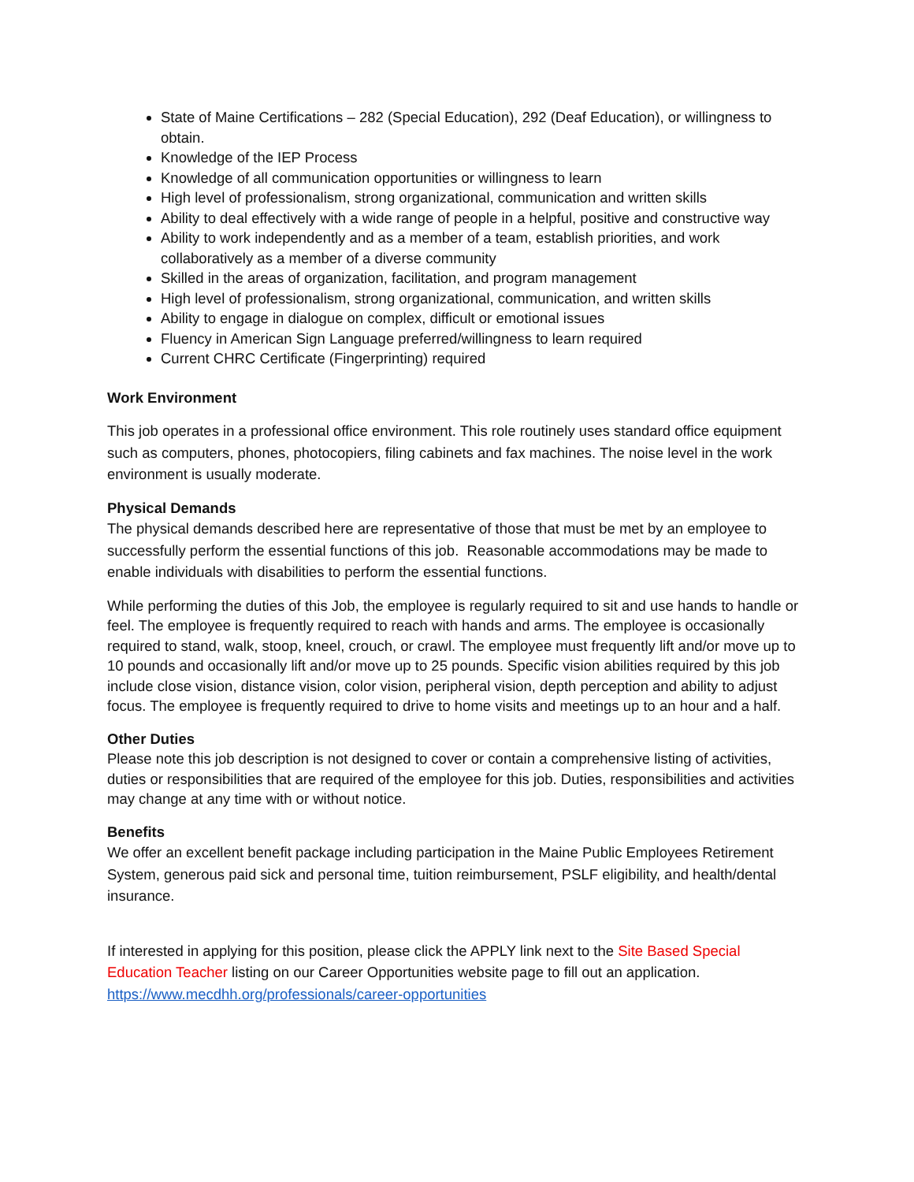State of Maine Certifications – 282 (Special Education), 292 (Deaf Education), or willingness to obtain.
Knowledge of the IEP Process
Knowledge of all communication opportunities or willingness to learn
High level of professionalism, strong organizational, communication and written skills
Ability to deal effectively with a wide range of people in a helpful, positive and constructive way
Ability to work independently and as a member of a team, establish priorities, and work collaboratively as a member of a diverse community
Skilled in the areas of organization, facilitation, and program management
High level of professionalism, strong organizational, communication, and written skills
Ability to engage in dialogue on complex, difficult or emotional issues
Fluency in American Sign Language preferred/willingness to learn required
Current CHRC Certificate (Fingerprinting) required
Work Environment
This job operates in a professional office environment. This role routinely uses standard office equipment such as computers, phones, photocopiers, filing cabinets and fax machines. The noise level in the work environment is usually moderate.
Physical Demands
The physical demands described here are representative of those that must be met by an employee to successfully perform the essential functions of this job. Reasonable accommodations may be made to enable individuals with disabilities to perform the essential functions.
While performing the duties of this Job, the employee is regularly required to sit and use hands to handle or feel. The employee is frequently required to reach with hands and arms. The employee is occasionally required to stand, walk, stoop, kneel, crouch, or crawl. The employee must frequently lift and/or move up to 10 pounds and occasionally lift and/or move up to 25 pounds. Specific vision abilities required by this job include close vision, distance vision, color vision, peripheral vision, depth perception and ability to adjust focus. The employee is frequently required to drive to home visits and meetings up to an hour and a half.
Other Duties
Please note this job description is not designed to cover or contain a comprehensive listing of activities, duties or responsibilities that are required of the employee for this job. Duties, responsibilities and activities may change at any time with or without notice.
Benefits
We offer an excellent benefit package including participation in the Maine Public Employees Retirement System, generous paid sick and personal time, tuition reimbursement, PSLF eligibility, and health/dental insurance.
If interested in applying for this position, please click the APPLY link next to the Site Based Special Education Teacher listing on our Career Opportunities website page to fill out an application. https://www.mecdhh.org/professionals/career-opportunities